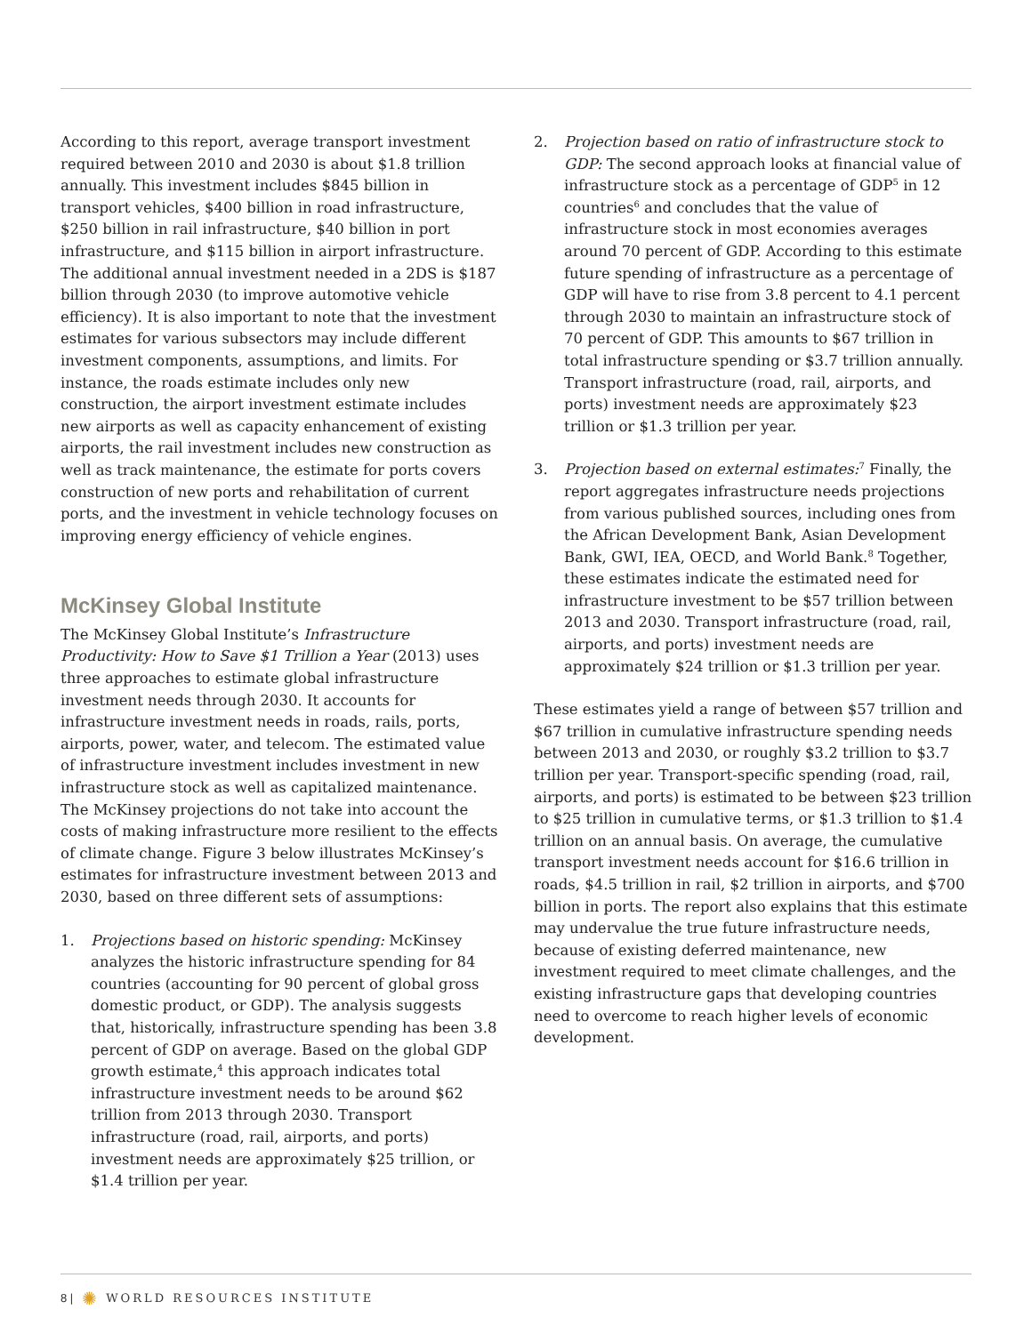According to this report, average transport investment required between 2010 and 2030 is about $1.8 trillion annually. This investment includes $845 billion in transport vehicles, $400 billion in road infrastructure, $250 billion in rail infrastructure, $40 billion in port infrastructure, and $115 billion in airport infrastructure. The additional annual investment needed in a 2DS is $187 billion through 2030 (to improve automotive vehicle efficiency). It is also important to note that the investment estimates for various subsectors may include different investment components, assumptions, and limits. For instance, the roads estimate includes only new construction, the airport investment estimate includes new airports as well as capacity enhancement of existing airports, the rail investment includes new construction as well as track maintenance, the estimate for ports covers construction of new ports and rehabilitation of current ports, and the investment in vehicle technology focuses on improving energy efficiency of vehicle engines.
McKinsey Global Institute
The McKinsey Global Institute’s Infrastructure Productivity: How to Save $1 Trillion a Year (2013) uses three approaches to estimate global infrastructure investment needs through 2030. It accounts for infrastructure investment needs in roads, rails, ports, airports, power, water, and telecom. The estimated value of infrastructure investment includes investment in new infrastructure stock as well as capitalized maintenance. The McKinsey projections do not take into account the costs of making infrastructure more resilient to the effects of climate change. Figure 3 below illustrates McKinsey’s estimates for infrastructure investment between 2013 and 2030, based on three different sets of assumptions:
1. Projections based on historic spending: McKinsey analyzes the historic infrastructure spending for 84 countries (accounting for 90 percent of global gross domestic product, or GDP). The analysis suggests that, historically, infrastructure spending has been 3.8 percent of GDP on average. Based on the global GDP growth estimate,<sup>4</sup> this approach indicates total infrastructure investment needs to be around $62 trillion from 2013 through 2030. Transport infrastructure (road, rail, airports, and ports) investment needs are approximately $25 trillion, or $1.4 trillion per year.
2. Projection based on ratio of infrastructure stock to GDP: The second approach looks at financial value of infrastructure stock as a percentage of GDP<sup>5</sup> in 12 countries<sup>6</sup> and concludes that the value of infrastructure stock in most economies averages around 70 percent of GDP. According to this estimate future spending of infrastructure as a percentage of GDP will have to rise from 3.8 percent to 4.1 percent through 2030 to maintain an infrastructure stock of 70 percent of GDP. This amounts to $67 trillion in total infrastructure spending or $3.7 trillion annually. Transport infrastructure (road, rail, airports, and ports) investment needs are approximately $23 trillion or $1.3 trillion per year.
3. Projection based on external estimates:<sup>7</sup> Finally, the report aggregates infrastructure needs projections from various published sources, including ones from the African Development Bank, Asian Development Bank, GWI, IEA, OECD, and World Bank.<sup>8</sup> Together, these estimates indicate the estimated need for infrastructure investment to be $57 trillion between 2013 and 2030. Transport infrastructure (road, rail, airports, and ports) investment needs are approximately $24 trillion or $1.3 trillion per year.
These estimates yield a range of between $57 trillion and $67 trillion in cumulative infrastructure spending needs between 2013 and 2030, or roughly $3.2 trillion to $3.7 trillion per year. Transport-specific spending (road, rail, airports, and ports) is estimated to be between $23 trillion to $25 trillion in cumulative terms, or $1.3 trillion to $1.4 trillion on an annual basis. On average, the cumulative transport investment needs account for $16.6 trillion in roads, $4.5 trillion in rail, $2 trillion in airports, and $700 billion in ports. The report also explains that this estimate may undervalue the true future infrastructure needs, because of existing deferred maintenance, new investment required to meet climate challenges, and the existing infrastructure gaps that developing countries need to overcome to reach higher levels of economic development.
8 | ✺ WORLD RESOURCES INSTITUTE